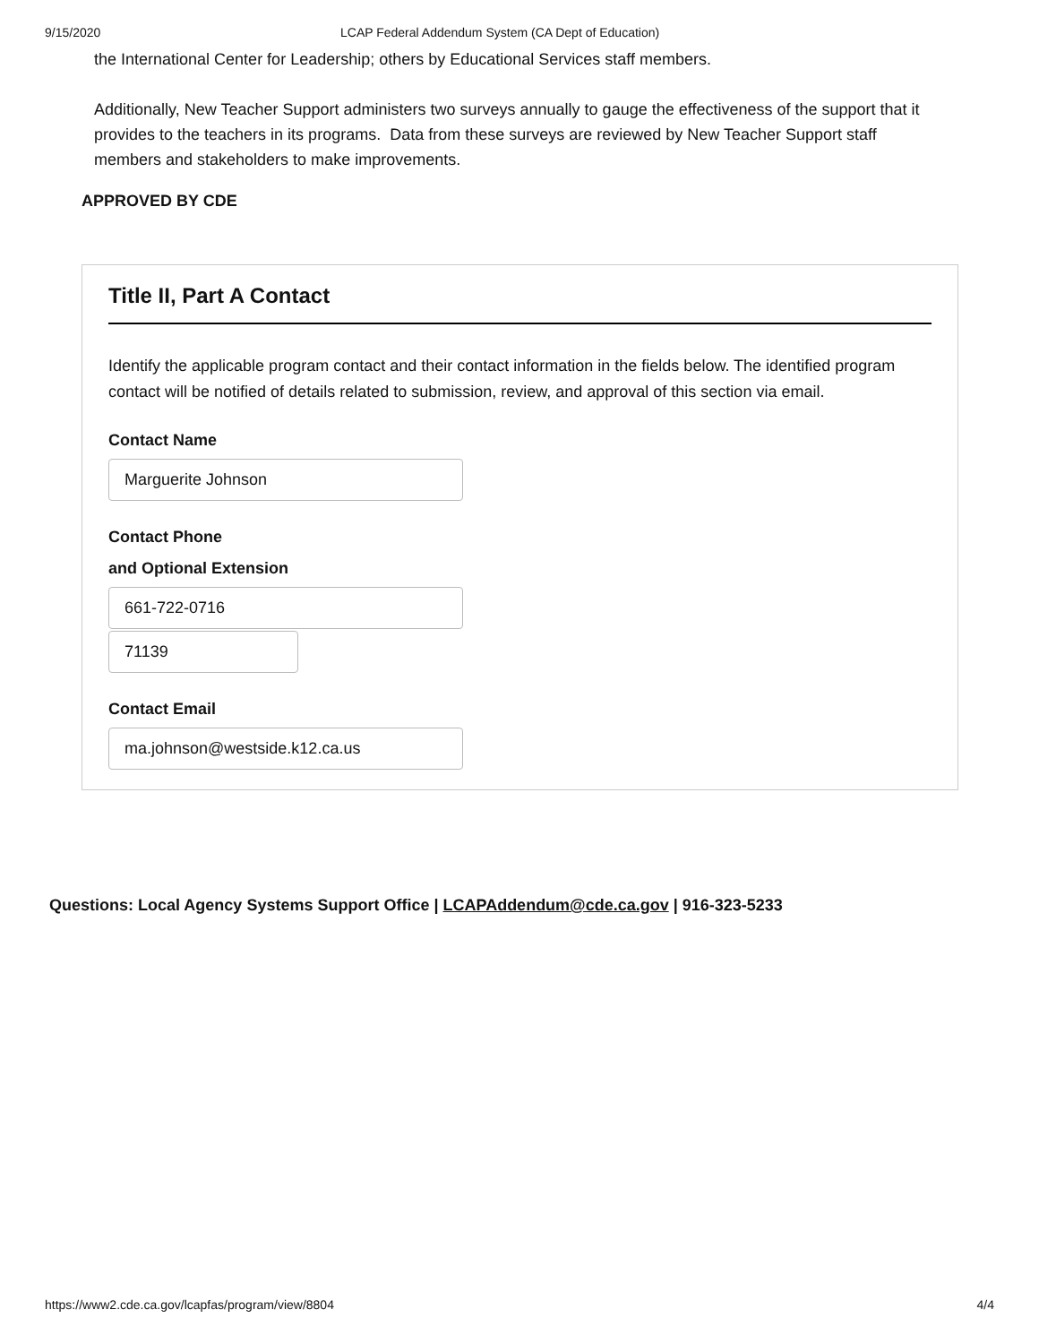9/15/2020 LCAP Federal Addendum System (CA Dept of Education)
the International Center for Leadership; others by Educational Services staff members.
Additionally, New Teacher Support administers two surveys annually to gauge the effectiveness of the support that it provides to the teachers in its programs. Data from these surveys are reviewed by New Teacher Support staff members and stakeholders to make improvements.
APPROVED BY CDE
Title II, Part A Contact
Identify the applicable program contact and their contact information in the fields below. The identified program contact will be notified of details related to submission, review, and approval of this section via email.
Contact Name
Marguerite Johnson
Contact Phone
and Optional Extension
661-722-0716
71139
Contact Email
ma.johnson@westside.k12.ca.us
Questions: Local Agency Systems Support Office | LCAPAddendum@cde.ca.gov | 916-323-5233
https://www2.cde.ca.gov/lcapfas/program/view/8804 4/4